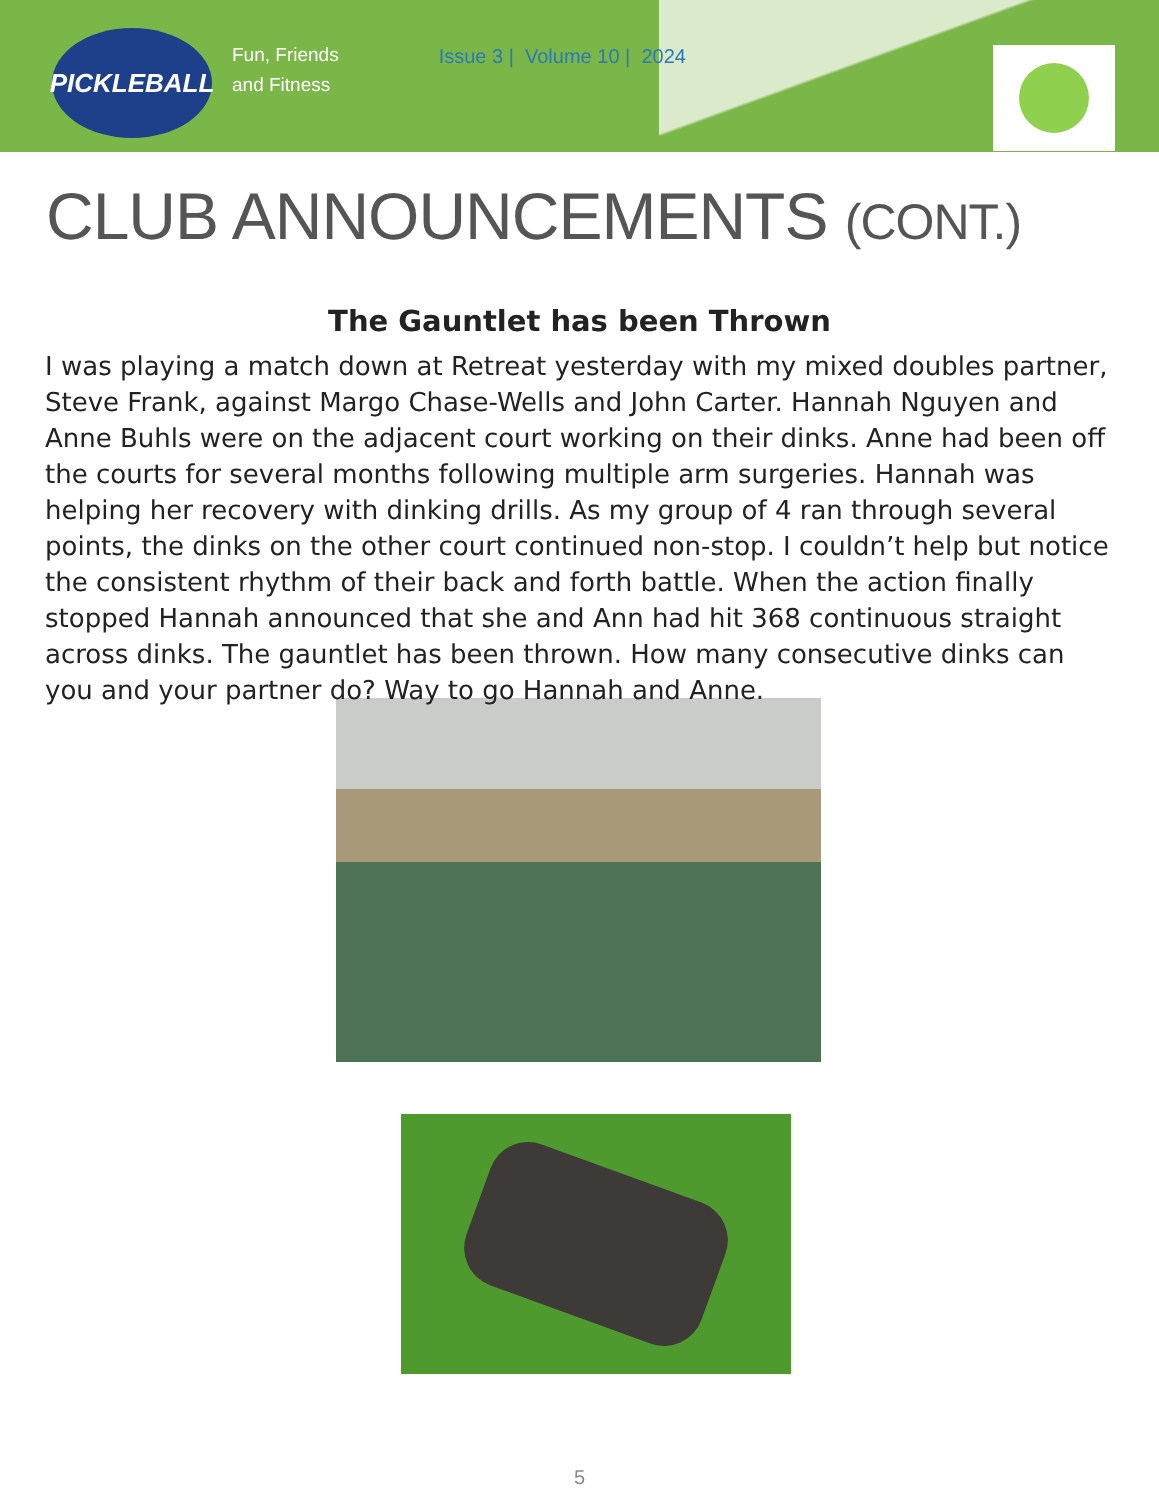PICKLEBALL
Fun, Friends
and Fitness
Issue 3 | Volume 10 | 2024
CLUB ANNOUNCEMENTS (CONT.)
The Gauntlet has been Thrown
I was playing a match down at Retreat yesterday with my mixed doubles partner, Steve Frank, against Margo Chase-Wells and John Carter. Hannah Nguyen and Anne Buhls were on the adjacent court working on their dinks. Anne had been off the courts for several months following multiple arm surgeries. Hannah was helping her recovery with dinking drills. As my group of 4 ran through several points, the dinks on the other court continued non-stop. I couldn’t help but notice the consistent rhythm of their back and forth battle. When the action finally stopped Hannah announced that she and Ann had hit 368 continuous straight across dinks. The gauntlet has been thrown. How many consecutive dinks can you and your partner do? Way to go Hannah and Anne.
5